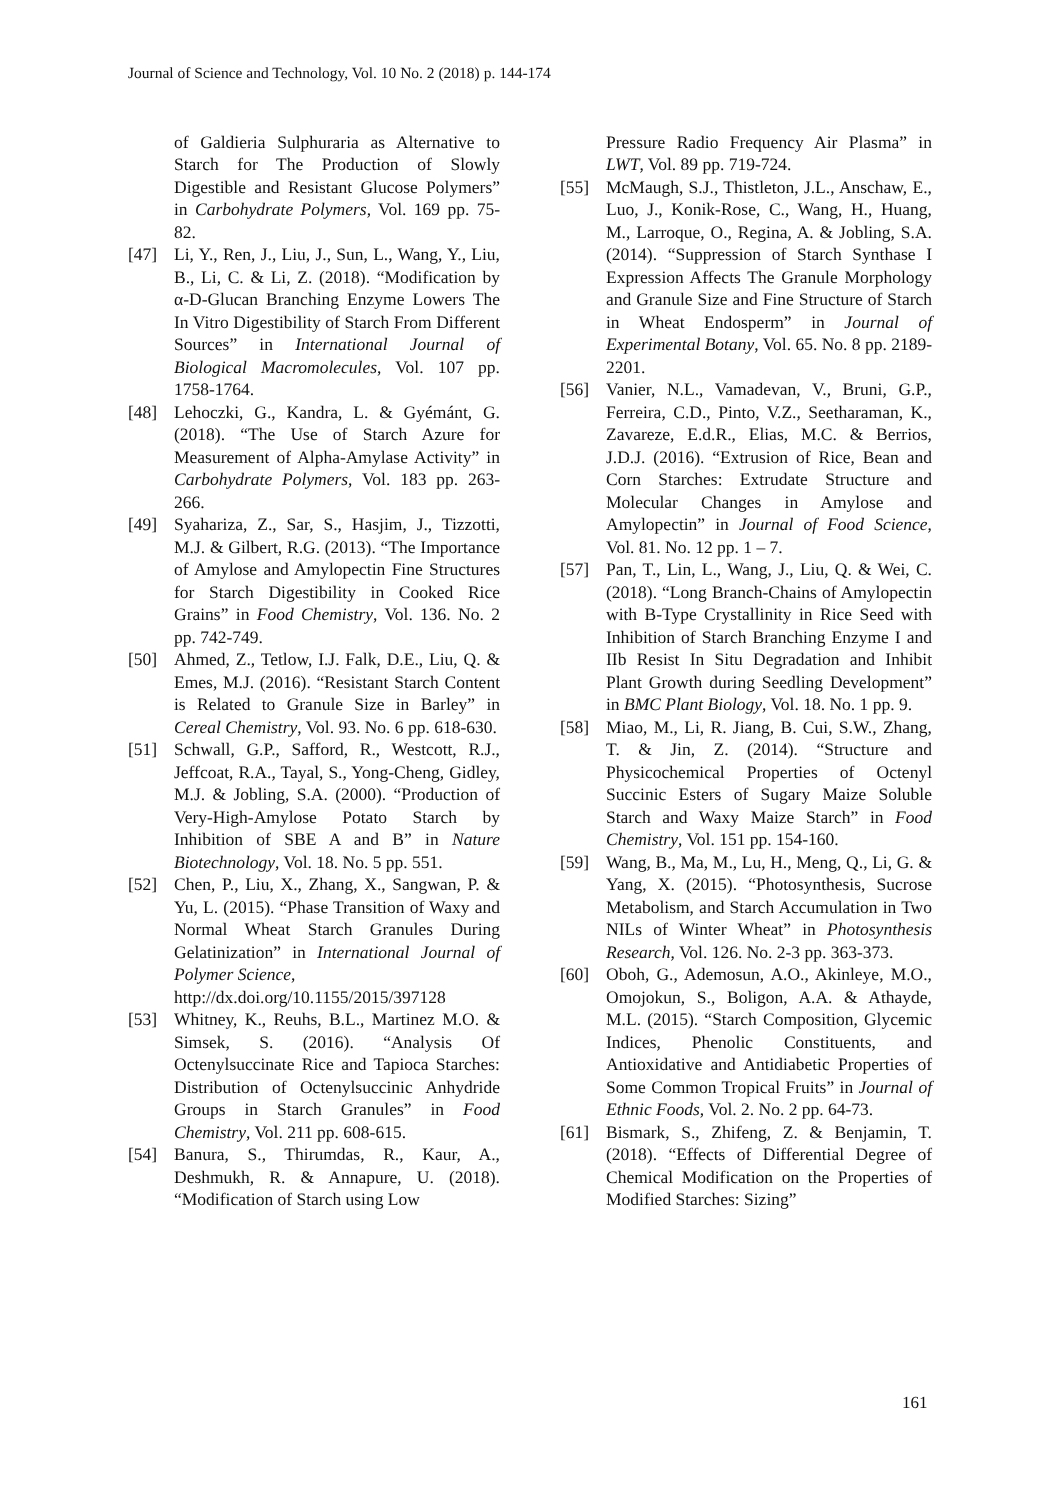Journal of Science and Technology, Vol. 10 No. 2 (2018) p. 144-174
of Galdieria Sulphuraria as Alternative to Starch for The Production of Slowly Digestible and Resistant Glucose Polymers” in Carbohydrate Polymers, Vol. 169 pp. 75-82.
[47] Li, Y., Ren, J., Liu, J., Sun, L., Wang, Y., Liu, B., Li, C. & Li, Z. (2018). “Modification by α-D-Glucan Branching Enzyme Lowers The In Vitro Digestibility of Starch From Different Sources” in International Journal of Biological Macromolecules, Vol. 107 pp. 1758-1764.
[48] Lehoczki, G., Kandra, L. & Gyémánt, G. (2018). “The Use of Starch Azure for Measurement of Alpha-Amylase Activity” in Carbohydrate Polymers, Vol. 183 pp. 263-266.
[49] Syahariza, Z., Sar, S., Hasjim, J., Tizzotti, M.J. & Gilbert, R.G. (2013). “The Importance of Amylose and Amylopectin Fine Structures for Starch Digestibility in Cooked Rice Grains” in Food Chemistry, Vol. 136. No. 2 pp. 742-749.
[50] Ahmed, Z., Tetlow, I.J. Falk, D.E., Liu, Q. & Emes, M.J. (2016). “Resistant Starch Content is Related to Granule Size in Barley” in Cereal Chemistry, Vol. 93. No. 6 pp. 618-630.
[51] Schwall, G.P., Safford, R., Westcott, R.J., Jeffcoat, R.A., Tayal, S., Yong-Cheng, Gidley, M.J. & Jobling, S.A. (2000). “Production of Very-High-Amylose Potato Starch by Inhibition of SBE A and B” in Nature Biotechnology, Vol. 18. No. 5 pp. 551.
[52] Chen, P., Liu, X., Zhang, X., Sangwan, P. & Yu, L. (2015). “Phase Transition of Waxy and Normal Wheat Starch Granules During Gelatinization” in International Journal of Polymer Science,
http://dx.doi.org/10.1155/2015/397128
[53] Whitney, K., Reuhs, B.L., Martinez M.O. & Simsek, S. (2016). “Analysis Of Octenylsuccinate Rice and Tapioca Starches: Distribution of Octenylsuccinic Anhydride Groups in Starch Granules” in Food Chemistry, Vol. 211 pp. 608-615.
[54] Banura, S., Thirumdas, R., Kaur, A., Deshmukh, R. & Annapure, U. (2018). “Modification of Starch using Low
Pressure Radio Frequency Air Plasma” in LWT, Vol. 89 pp. 719-724.
[55] McMaugh, S.J., Thistleton, J.L., Anschaw, E., Luo, J., Konik-Rose, C., Wang, H., Huang, M., Larroque, O., Regina, A. & Jobling, S.A. (2014). “Suppression of Starch Synthase I Expression Affects The Granule Morphology and Granule Size and Fine Structure of Starch in Wheat Endosperm” in Journal of Experimental Botany, Vol. 65. No. 8 pp. 2189-2201.
[56] Vanier, N.L., Vamadevan, V., Bruni, G.P., Ferreira, C.D., Pinto, V.Z., Seetharaman, K., Zavareze, E.d.R., Elias, M.C. & Berrios, J.D.J. (2016). “Extrusion of Rice, Bean and Corn Starches: Extrudate Structure and Molecular Changes in Amylose and Amylopectin” in Journal of Food Science, Vol. 81. No. 12 pp. 1 – 7.
[57] Pan, T., Lin, L., Wang, J., Liu, Q. & Wei, C. (2018). “Long Branch-Chains of Amylopectin with B-Type Crystallinity in Rice Seed with Inhibition of Starch Branching Enzyme I and IIb Resist In Situ Degradation and Inhibit Plant Growth during Seedling Development” in BMC Plant Biology, Vol. 18. No. 1 pp. 9.
[58] Miao, M., Li, R. Jiang, B. Cui, S.W., Zhang, T. & Jin, Z. (2014). “Structure and Physicochemical Properties of Octenyl Succinic Esters of Sugary Maize Soluble Starch and Waxy Maize Starch” in Food Chemistry, Vol. 151 pp. 154-160.
[59] Wang, B., Ma, M., Lu, H., Meng, Q., Li, G. & Yang, X. (2015). “Photosynthesis, Sucrose Metabolism, and Starch Accumulation in Two NILs of Winter Wheat” in Photosynthesis Research, Vol. 126. No. 2-3 pp. 363-373.
[60] Oboh, G., Ademosun, A.O., Akinleye, M.O., Omojokun, S., Boligon, A.A. & Athayde, M.L. (2015). “Starch Composition, Glycemic Indices, Phenolic Constituents, and Antioxidative and Antidiabetic Properties of Some Common Tropical Fruits” in Journal of Ethnic Foods, Vol. 2. No. 2 pp. 64-73.
[61] Bismark, S., Zhifeng, Z. & Benjamin, T. (2018). “Effects of Differential Degree of Chemical Modification on the Properties of Modified Starches: Sizing”
161